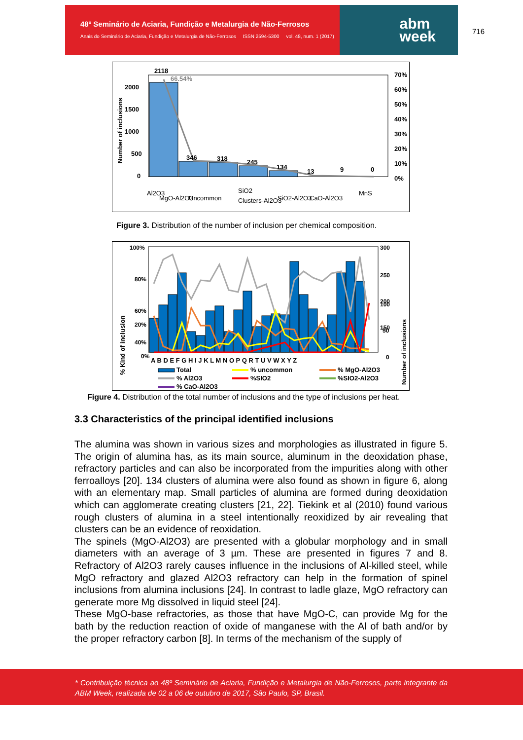48º Seminário de Aciaria, Fundição e Metalurgia de Não-Ferrosos
Anais do Seminário de Aciaria, Fundição e Metalurgia de Não-Ferrosos ISSN 2594-5300 vol. 48, num. 1 (2017)
abm
week
716
2118
346
318
245
134
13
9
0
66.54%
2000
1500
1000
500
0
70%
60%
50%
40%
30%
20%
10%
0%
Number of inclusions
Al2O3
MgO-Al2O3
Uncommon
SiO2
Clusters-Al2O3
SiO2-Al2O3
CaO-Al2O3
MnS
Figure 3. Distribution of the number of inclusion per chemical composition.
100%
80%
60%
40%
20%
0%
300
250
200
150
100
50
0
% Kind of inclusion
Number of inclusions
A B D E F G H I J K L M N O P Q R T U V W X Y Z
Total
% uncommon
% MgO-Al2O3
% Al2O3
%SIO2
%SIO2-Al2O3
% CaO-Al2O3
Figure 4. Distribution of the total number of inclusions and the type of inclusions per heat.
3.3 Characteristics of the principal identified inclusions
The alumina was shown in various sizes and morphologies as illustrated in figure 5. The origin of alumina has, as its main source, aluminum in the deoxidation phase, refractory particles and can also be incorporated from the impurities along with other ferroalloys [20]. 134 clusters of alumina were also found as shown in figure 6, along with an elementary map. Small particles of alumina are formed during deoxidation which can agglomerate creating clusters [21, 22]. Tiekink et al (2010) found various rough clusters of alumina in a steel intentionally reoxidized by air revealing that clusters can be an evidence of reoxidation.
The spinels (MgO-Al2O3) are presented with a globular morphology and in small diameters with an average of 3 µm. These are presented in figures 7 and 8. Refractory of Al2O3 rarely causes influence in the inclusions of Al-killed steel, while MgO refractory and glazed Al2O3 refractory can help in the formation of spinel inclusions from alumina inclusions [24]. In contrast to ladle glaze, MgO refractory can generate more Mg dissolved in liquid steel [24].
These MgO-base refractories, as those that have MgO-C, can provide Mg for the bath by the reduction reaction of oxide of manganese with the Al of bath and/or by the proper refractory carbon [8]. In terms of the mechanism of the supply of
* Contribuição técnica ao 48º Seminário de Aciaria, Fundição e Metalurgia de Não-Ferrosos, parte integrante da ABM Week, realizada de 02 a 06 de outubro de 2017, São Paulo, SP, Brasil.